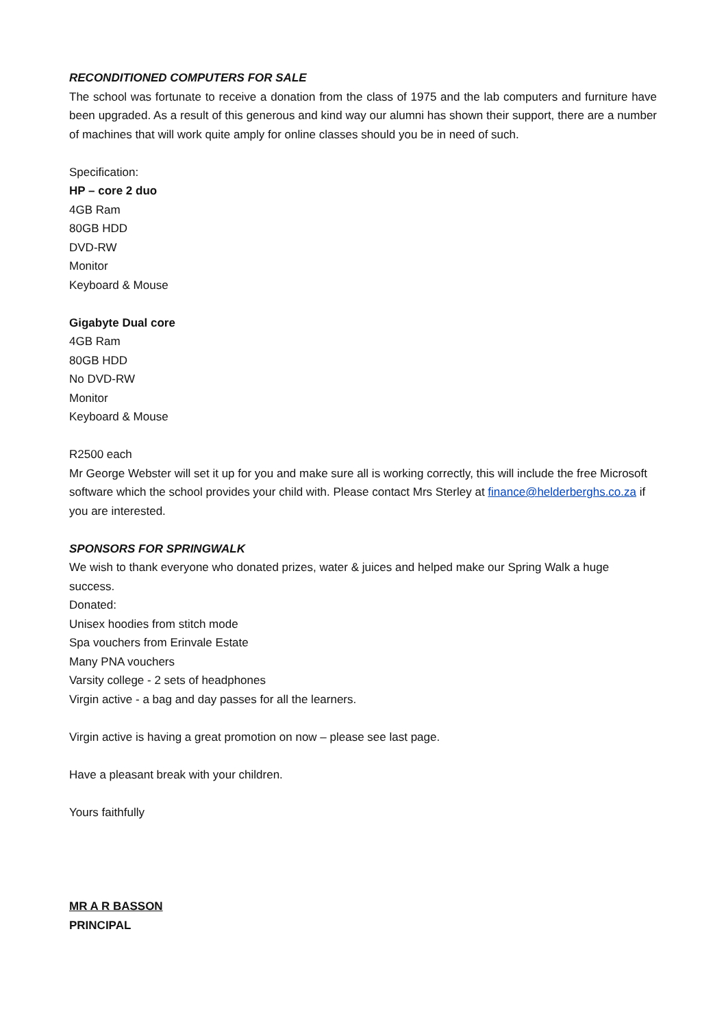RECONDITIONED COMPUTERS FOR SALE
The school was fortunate to receive a donation from the class of 1975 and the lab computers and furniture have been upgraded. As a result of this generous and kind way our alumni has shown their support, there are a number of machines that will work quite amply for online classes should you be in need of such.
Specification:
HP – core 2 duo
4GB Ram
80GB HDD
DVD-RW
Monitor
Keyboard & Mouse
Gigabyte Dual core
4GB Ram
80GB HDD
No DVD-RW
Monitor
Keyboard & Mouse
R2500 each
Mr George Webster will set it up for you and make sure all is working correctly, this will include the free Microsoft software which the school provides your child with. Please contact Mrs Sterley at finance@helderberghs.co.za if you are interested.
SPONSORS FOR SPRINGWALK
We wish to thank everyone who donated prizes, water & juices and helped make our Spring Walk a huge success.
Donated:
Unisex hoodies from stitch mode
Spa vouchers from Erinvale Estate
Many PNA vouchers
Varsity college - 2 sets of headphones
Virgin active - a bag and day passes for all the learners.
Virgin active is having a great promotion on now – please see last page.
Have a pleasant break with your children.
Yours faithfully
MR A R BASSON
PRINCIPAL